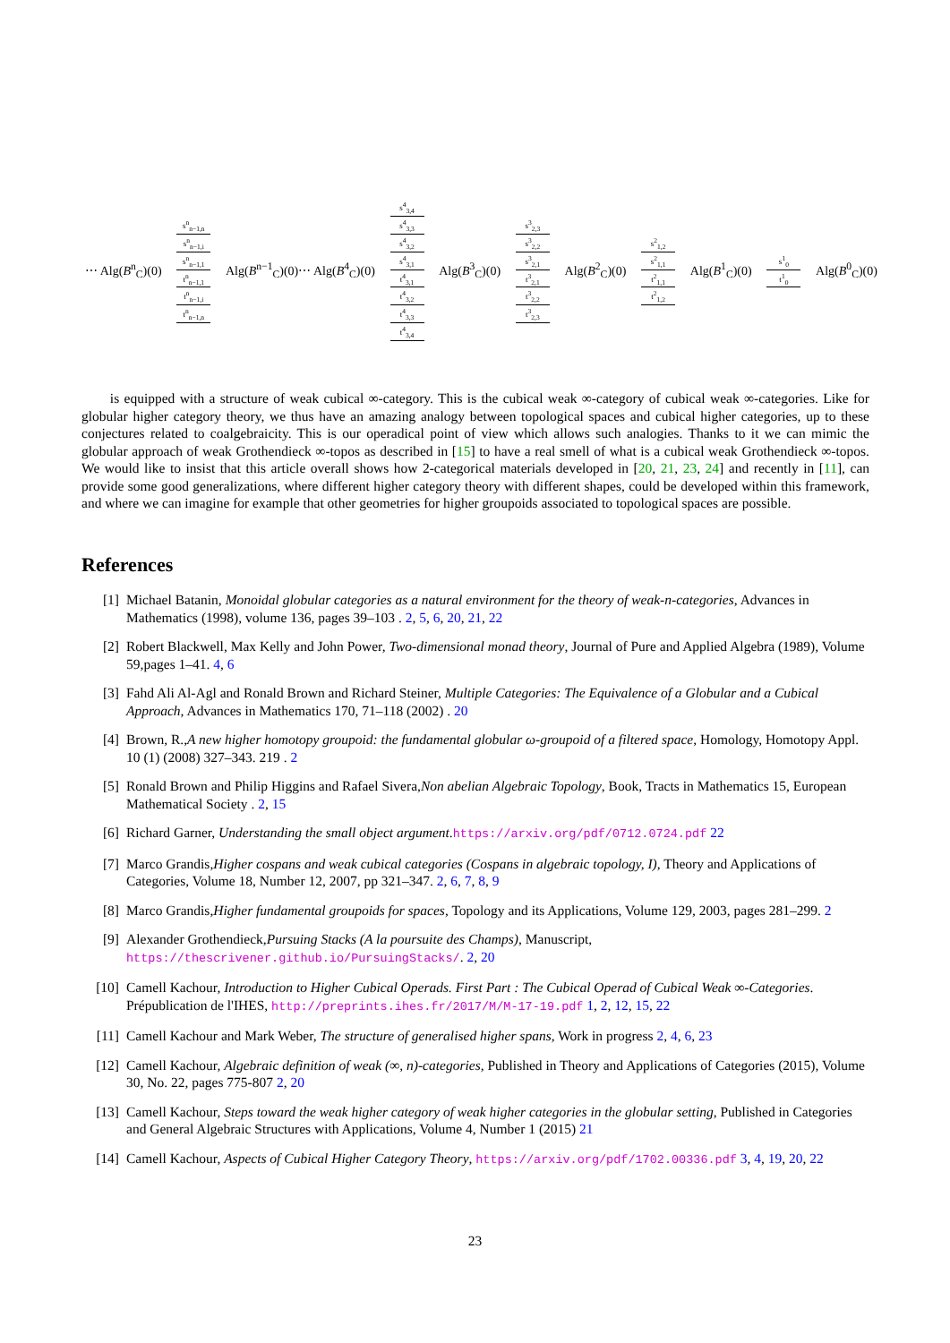⋯ Alg(B<sup>n</sup><sub>C</sub>)(0)
s<sup>n</sup><sub>n−1,n</sub>
s<sup>n</sup><sub>n−1,i</sub>
s<sup>n</sup><sub>n−1,1</sub>
t<sup>n</sup><sub>n−1,1</sub>
t<sup>n</sup><sub>n−1,i</sub>
t<sup>n</sup><sub>n−1,n</sub>
Alg(B<sup>n−1</sup><sub>C</sub>)(0)⋯ Alg(B<sup>4</sup><sub>C</sub>)(0)
s<sup>4</sup><sub>3,4</sub>
s<sup>4</sup><sub>3,3</sub>
s<sup>4</sup><sub>3,2</sub>
s<sup>4</sup><sub>3,1</sub>
t<sup>4</sup><sub>3,1</sub>
t<sup>4</sup><sub>3,2</sub>
t<sup>4</sup><sub>3,3</sub>
t<sup>4</sup><sub>3,4</sub>
Alg(B<sup>3</sup><sub>C</sub>)(0)
s<sup>3</sup><sub>2,3</sub>
s<sup>3</sup><sub>2,2</sub>
s<sup>3</sup><sub>2,1</sub>
t<sup>3</sup><sub>2,1</sub>
t<sup>3</sup><sub>2,2</sub>
t<sup>3</sup><sub>2,3</sub>
Alg(B<sup>2</sup><sub>C</sub>)(0)
s<sup>2</sup><sub>1,2</sub>
s<sup>2</sup><sub>1,1</sub>
t<sup>2</sup><sub>1,1</sub>
t<sup>2</sup><sub>1,2</sub>
Alg(B<sup>1</sup><sub>C</sub>)(0)
s<sup>1</sup><sub>0</sub>
t<sup>1</sup><sub>0</sub>
Alg(B<sup>0</sup><sub>C</sub>)(0)
is equipped with a structure of weak cubical ∞-category. This is the cubical weak ∞-category of cubical weak ∞-categories. Like for globular higher category theory, we thus have an amazing analogy between topological spaces and cubical higher categories, up to these conjectures related to coalgebraicity. This is our operadical point of view which allows such analogies. Thanks to it we can mimic the globular approach of weak Grothendieck ∞-topos as described in [15] to have a real smell of what is a cubical weak Grothendieck ∞-topos. We would like to insist that this article overall shows how 2-categorical materials developed in [20, 21, 23, 24] and recently in [11], can provide some good generalizations, where different higher category theory with different shapes, could be developed within this framework, and where we can imagine for example that other geometries for higher groupoids associated to topological spaces are possible.
References
[1] Michael Batanin, Monoidal globular categories as a natural environment for the theory of weak-n-categories, Advances in Mathematics (1998), volume 136, pages 39–103 . 2, 5, 6, 20, 21, 22
[2] Robert Blackwell, Max Kelly and John Power, Two-dimensional monad theory, Journal of Pure and Applied Algebra (1989), Volume 59,pages 1–41. 4, 6
[3] Fahd Ali Al-Agl and Ronald Brown and Richard Steiner, Multiple Categories: The Equivalence of a Globular and a Cubical Approach, Advances in Mathematics 170, 71–118 (2002) . 20
[4] Brown, R.,A new higher homotopy groupoid: the fundamental globular ω-groupoid of a filtered space, Homology, Homotopy Appl. 10 (1) (2008) 327–343. 219 . 2
[5] Ronald Brown and Philip Higgins and Rafael Sivera,Non abelian Algebraic Topology, Book, Tracts in Mathematics 15, European Mathematical Society . 2, 15
[6] Richard Garner, Understanding the small object argument.https://arxiv.org/pdf/0712.0724.pdf 22
[7] Marco Grandis,Higher cospans and weak cubical categories (Cospans in algebraic topology, I), Theory and Applications of Categories, Volume 18, Number 12, 2007, pp 321–347. 2, 6, 7, 8, 9
[8] Marco Grandis,Higher fundamental groupoids for spaces, Topology and its Applications, Volume 129, 2003, pages 281–299. 2
[9] Alexander Grothendieck,Pursuing Stacks (A la poursuite des Champs), Manuscript, https://thescrivener.github.io/PursuingStacks/. 2, 20
[10] Camell Kachour, Introduction to Higher Cubical Operads. First Part : The Cubical Operad of Cubical Weak ∞-Categories. Prépublication de l'IHES, http://preprints.ihes.fr/2017/M/M-17-19.pdf 1, 2, 12, 15, 22
[11] Camell Kachour and Mark Weber, The structure of generalised higher spans, Work in progress 2, 4, 6, 23
[12] Camell Kachour, Algebraic definition of weak (∞, n)-categories, Published in Theory and Applications of Categories (2015), Volume 30, No. 22, pages 775-807 2, 20
[13] Camell Kachour, Steps toward the weak higher category of weak higher categories in the globular setting, Published in Categories and General Algebraic Structures with Applications, Volume 4, Number 1 (2015) 21
[14] Camell Kachour, Aspects of Cubical Higher Category Theory, https://arxiv.org/pdf/1702.00336.pdf 3, 4, 19, 20, 22
23